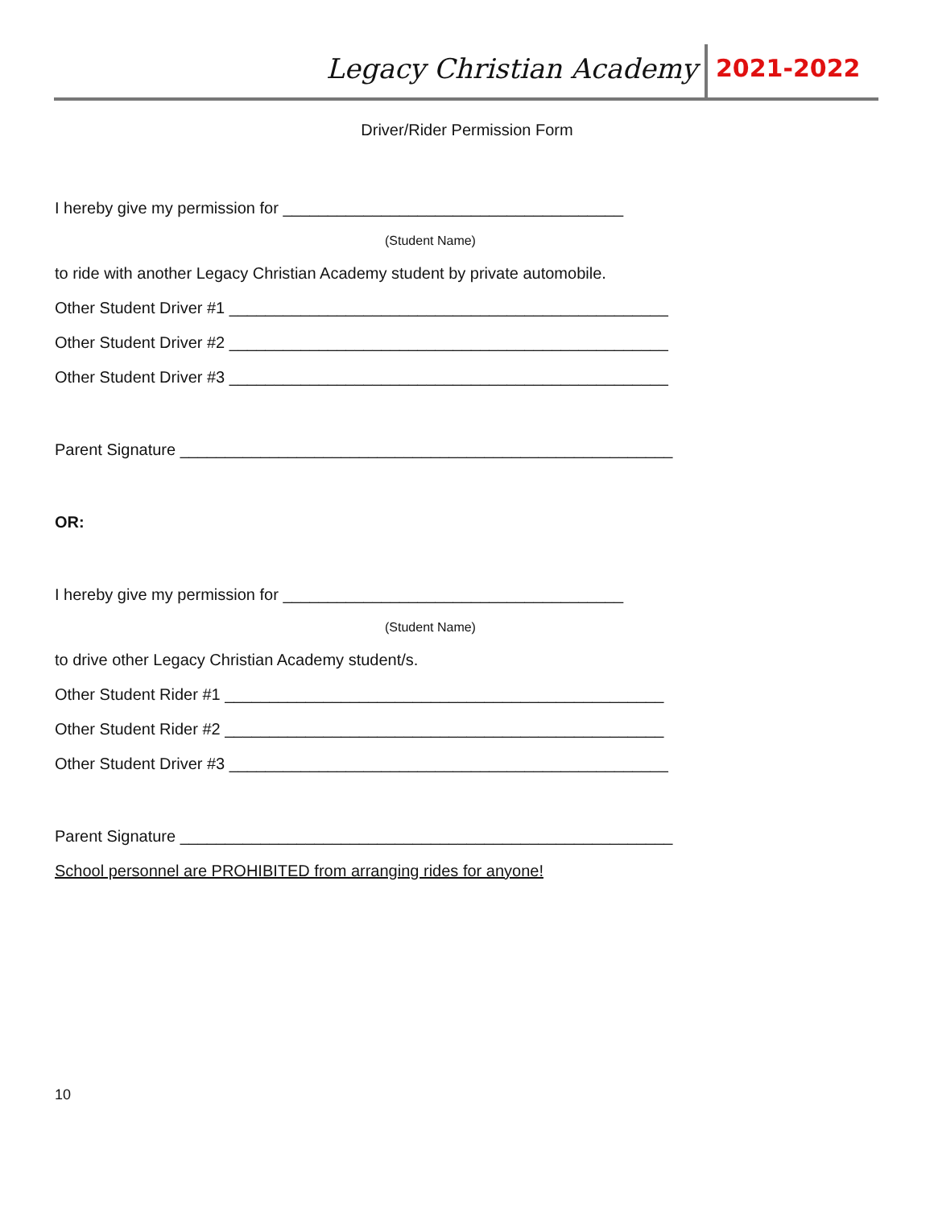Legacy Christian Academy 2021-2022
Driver/Rider Permission Form
I hereby give my permission for ______________________________________
(Student Name)
to ride with another Legacy Christian Academy student by private automobile.
Other Student Driver #1 _________________________________________________
Other Student Driver #2 _________________________________________________
Other Student Driver #3 _________________________________________________
Parent Signature _______________________________________________________
OR:
I hereby give my permission for ______________________________________
(Student Name)
to drive other Legacy Christian Academy student/s.
Other Student Rider #1 _________________________________________________
Other Student Rider #2 _________________________________________________
Other Student Driver #3 _________________________________________________
Parent Signature _______________________________________________________
School personnel are PROHIBITED from arranging rides for anyone!
10